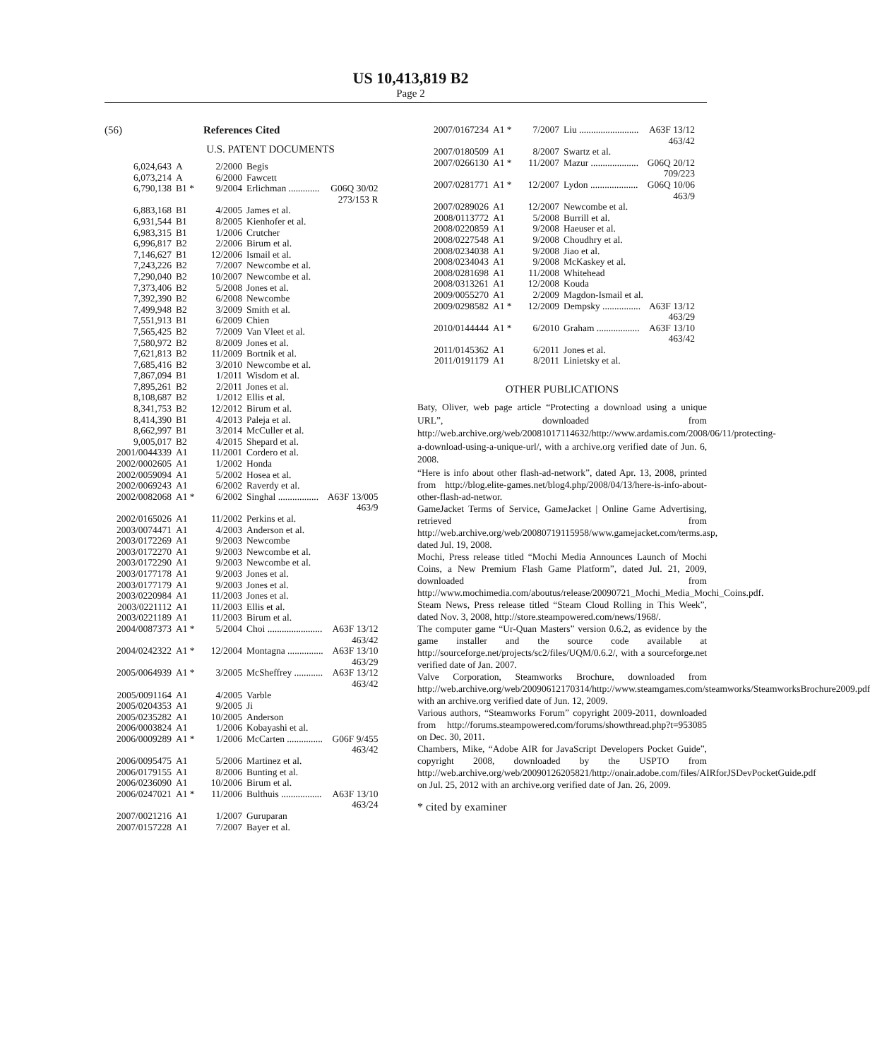US 10,413,819 B2
Page 2
(56) References Cited
U.S. PATENT DOCUMENTS
| 6,024,643 | A | 2/2000 | Begis | |
| 6,073,214 | A | 6/2000 | Fawcett | |
| 6,790,138 | B1 * | 9/2004 | Erlichman ............. | G06Q 30/02 273/153 R |
| 6,883,168 | B1 | 4/2005 | James et al. | |
| 6,931,544 | B1 | 8/2005 | Kienhofer et al. | |
| 6,983,315 | B1 | 1/2006 | Crutcher | |
| 6,996,817 | B2 | 2/2006 | Birum et al. | |
| 7,146,627 | B1 | 12/2006 | Ismail et al. | |
| 7,243,226 | B2 | 7/2007 | Newcombe et al. | |
| 7,290,040 | B2 | 10/2007 | Newcombe et al. | |
| 7,373,406 | B2 | 5/2008 | Jones et al. | |
| 7,392,390 | B2 | 6/2008 | Newcombe | |
| 7,499,948 | B2 | 3/2009 | Smith et al. | |
| 7,551,913 | B1 | 6/2009 | Chien | |
| 7,565,425 | B2 | 7/2009 | Van Vleet et al. | |
| 7,580,972 | B2 | 8/2009 | Jones et al. | |
| 7,621,813 | B2 | 11/2009 | Bortnik et al. | |
| 7,685,416 | B2 | 3/2010 | Newcombe et al. | |
| 7,867,094 | B1 | 1/2011 | Wisdom et al. | |
| 7,895,261 | B2 | 2/2011 | Jones et al. | |
| 8,108,687 | B2 | 1/2012 | Ellis et al. | |
| 8,341,753 | B2 | 12/2012 | Birum et al. | |
| 8,414,390 | B1 | 4/2013 | Paleja et al. | |
| 8,662,997 | B1 | 3/2014 | McCuller et al. | |
| 9,005,017 | B2 | 4/2015 | Shepard et al. | |
| 2001/0044339 | A1 | 11/2001 | Cordero et al. | |
| 2002/0002605 | A1 | 1/2002 | Honda | |
| 2002/0059094 | A1 | 5/2002 | Hosea et al. | |
| 2002/0069243 | A1 | 6/2002 | Raverdy et al. | |
| 2002/0082068 | A1 * | 6/2002 | Singhal ................. | A63F 13/005 463/9 |
| 2002/0165026 | A1 | 11/2002 | Perkins et al. | |
| 2003/0074471 | A1 | 4/2003 | Anderson et al. | |
| 2003/0172269 | A1 | 9/2003 | Newcombe | |
| 2003/0172270 | A1 | 9/2003 | Newcombe et al. | |
| 2003/0172290 | A1 | 9/2003 | Newcombe et al. | |
| 2003/0177178 | A1 | 9/2003 | Jones et al. | |
| 2003/0177179 | A1 | 9/2003 | Jones et al. | |
| 2003/0220984 | A1 | 11/2003 | Jones et al. | |
| 2003/0221112 | A1 | 11/2003 | Ellis et al. | |
| 2003/0221189 | A1 | 11/2003 | Birum et al. | |
| 2004/0087373 | A1 * | 5/2004 | Choi ....................... | A63F 13/12 463/42 |
| 2004/0242322 | A1 * | 12/2004 | Montagna ............... | A63F 13/10 463/29 |
| 2005/0064939 | A1 * | 3/2005 | McSheffrey ............ | A63F 13/12 463/42 |
| 2005/0091164 | A1 | 4/2005 | Varble | |
| 2005/0204353 | A1 | 9/2005 | Ji | |
| 2005/0235282 | A1 | 10/2005 | Anderson | |
| 2006/0003824 | A1 | 1/2006 | Kobayashi et al. | |
| 2006/0009289 | A1 * | 1/2006 | McCarten ............... | G06F 9/455 463/42 |
| 2006/0095475 | A1 | 5/2006 | Martinez et al. | |
| 2006/0179155 | A1 | 8/2006 | Bunting et al. | |
| 2006/0236090 | A1 | 10/2006 | Birum et al. | |
| 2006/0247021 | A1 * | 11/2006 | Bulthuis ................. | A63F 13/10 463/24 |
| 2007/0021216 | A1 | 1/2007 | Guruparan | |
| 2007/0157228 | A1 | 7/2007 | Bayer et al. | |
| 2007/0167234 | A1 * | 7/2007 | Liu ......................... | A63F 13/12 463/42 |
| 2007/0180509 | A1 | 8/2007 | Swartz et al. | |
| 2007/0266130 | A1 * | 11/2007 | Mazur .................... | G06Q 20/12 709/223 |
| 2007/0281771 | A1 * | 12/2007 | Lydon .................... | G06Q 10/06 463/9 |
| 2007/0289026 | A1 | 12/2007 | Newcombe et al. | |
| 2008/0113772 | A1 | 5/2008 | Burrill et al. | |
| 2008/0220859 | A1 | 9/2008 | Haeuser et al. | |
| 2008/0227548 | A1 | 9/2008 | Choudhry et al. | |
| 2008/0234038 | A1 | 9/2008 | Jiao et al. | |
| 2008/0234043 | A1 | 9/2008 | McKaskey et al. | |
| 2008/0281698 | A1 | 11/2008 | Whitehead | |
| 2008/0313261 | A1 | 12/2008 | Kouda | |
| 2009/0055270 | A1 | 2/2009 | Magdon-Ismail et al. | |
| 2009/0298582 | A1 * | 12/2009 | Dempsky ................ | A63F 13/12 463/29 |
| 2010/0144444 | A1 * | 6/2010 | Graham .................. | A63F 13/10 463/42 |
| 2011/0145362 | A1 | 6/2011 | Jones et al. | |
| 2011/0191179 | A1 | 8/2011 | Linietsky et al. | |
OTHER PUBLICATIONS
Baty, Oliver, web page article “Protecting a download using a unique URL”, downloaded from http://web.archive.org/web/20081017114632/http://www.ardamis.com/2008/06/11/protecting-a-download-using-a-unique-url/, with a archive.org verified date of Jun. 6, 2008.
“Here is info about other flash-ad-network”, dated Apr. 13, 2008, printed from http://blog.elite-games.net/blog4.php/2008/04/13/here-is-info-about-other-flash-ad-networ.
GameJacket Terms of Service, GameJacket | Online Game Advertising, retrieved from http://web.archive.org/web/20080719115958/www.gamejacket.com/terms.asp, dated Jul. 19, 2008.
Mochi, Press release titled “Mochi Media Announces Launch of Mochi Coins, a New Premium Flash Game Platform”, dated Jul. 21, 2009, downloaded from http://www.mochimedia.com/aboutus/release/20090721_Mochi_Media_Mochi_Coins.pdf.
Steam News, Press release titled “Steam Cloud Rolling in This Week”, dated Nov. 3, 2008, http://store.steampowered.com/news/1968/.
The computer game “Ur-Quan Masters” version 0.6.2, as evidence by the game installer and the source code available at http://sourceforge.net/projects/sc2/files/UQM/0.6.2/, with a sourceforge.net verified date of Jan. 2007.
Valve Corporation, Steamworks Brochure, downloaded from http://web.archive.org/web/20090612170314/http://www.steamgames.com/steamworks/SteamworksBrochure2009.pdf with an archive.org verified date of Jun. 12, 2009.
Various authors, “Steamworks Forum” copyright 2009-2011, downloaded from http://forums.steampowered.com/forums/showthread.php?t=953085 on Dec. 30, 2011.
Chambers, Mike, “Adobe AIR for JavaScript Developers Pocket Guide”, copyright 2008, downloaded by the USPTO from http://web.archive.org/web/20090126205821/http://onair.adobe.com/files/AIRforJSDevPocketGuide.pdf on Jul. 25, 2012 with an archive.org verified date of Jan. 26, 2009.
* cited by examiner